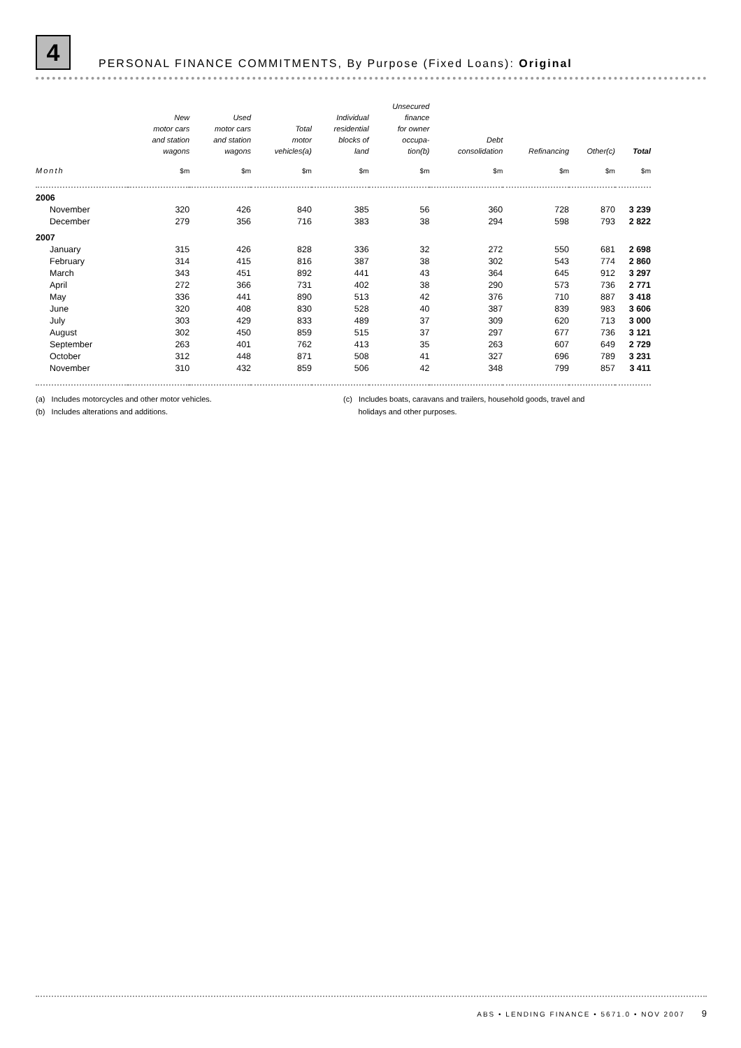4 PERSONAL FINANCE COMMITMENTS, By Purpose (Fixed Loans): Original
| | New motor cars and station wagons | Used motor cars and station wagons | Total motor vehicles(a) | Individual residential blocks of land | Unsecured finance for owner occupa- tion(b) | Debt consolidation | Refinancing | Other(c) | Total |
| --- | --- | --- | --- | --- | --- | --- | --- | --- | --- |
| Month | $m | $m | $m | $m | $m | $m | $m | $m | $m |
| 2006 | | | | | | | | | |
| November | 320 | 426 | 840 | 385 | 56 | 360 | 728 | 870 | 3 239 |
| December | 279 | 356 | 716 | 383 | 38 | 294 | 598 | 793 | 2 822 |
| 2007 | | | | | | | | | |
| January | 315 | 426 | 828 | 336 | 32 | 272 | 550 | 681 | 2 698 |
| February | 314 | 415 | 816 | 387 | 38 | 302 | 543 | 774 | 2 860 |
| March | 343 | 451 | 892 | 441 | 43 | 364 | 645 | 912 | 3 297 |
| April | 272 | 366 | 731 | 402 | 38 | 290 | 573 | 736 | 2 771 |
| May | 336 | 441 | 890 | 513 | 42 | 376 | 710 | 887 | 3 418 |
| June | 320 | 408 | 830 | 528 | 40 | 387 | 839 | 983 | 3 606 |
| July | 303 | 429 | 833 | 489 | 37 | 309 | 620 | 713 | 3 000 |
| August | 302 | 450 | 859 | 515 | 37 | 297 | 677 | 736 | 3 121 |
| September | 263 | 401 | 762 | 413 | 35 | 263 | 607 | 649 | 2 729 |
| October | 312 | 448 | 871 | 508 | 41 | 327 | 696 | 789 | 3 231 |
| November | 310 | 432 | 859 | 506 | 42 | 348 | 799 | 857 | 3 411 |
(a) Includes motorcycles and other motor vehicles.
(b) Includes alterations and additions.
(c) Includes boats, caravans and trailers, household goods, travel and
holidays and other purposes.
ABS • LENDING FINANCE • 5671.0 • NOV 2007 9